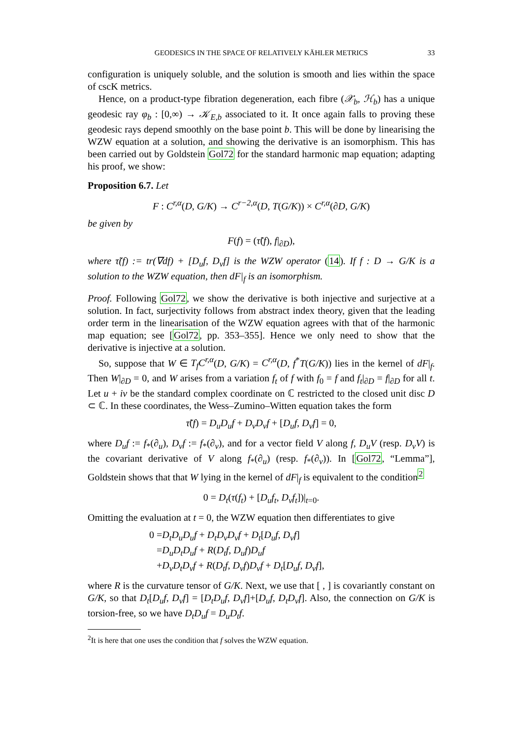GEODESICS IN THE SPACE OF RELATIVELY KÄHLER METRICS 33
configuration is uniquely soluble, and the solution is smooth and lies within the space of cscK metrics.
Hence, on a product-type fibration degeneration, each fibre (𝒳<sub>b</sub>, ℋ<sub>b</sub>) has a unique geodesic ray φ<sub>b</sub> : [0,∞) → 𝒦<sub>E,b</sub> associated to it. It once again falls to proving these geodesic rays depend smoothly on the base point b. This will be done by linearising the WZW equation at a solution, and showing the derivative is an isomorphism. This has been carried out by Goldstein Gol72 for the standard harmonic map equation; adapting his proof, we show:
Proposition 6.7. Let
F : C<sup>r,α</sup>(D, G/K) → C<sup>r−2,α</sup>(D, T(G/K)) × C<sup>r,α</sup>(∂D, G/K)
be given by
F(f) = (τ̃(f), f|<sub>∂D</sub>),
where τ̃(f) := tr(∇df) + [D<sub>u</sub>f, D<sub>v</sub>f] is the WZW operator (14). If f : D → G/K is a solution to the WZW equation, then dF|<sub>f</sub> is an isomorphism.
Proof. Following Gol72, we show the derivative is both injective and surjective at a solution. In fact, surjectivity follows from abstract index theory, given that the leading order term in the linearisation of the WZW equation agrees with that of the harmonic map equation; see [Gol72, pp. 353–355]. Hence we only need to show that the derivative is injective at a solution.
So, suppose that W ∈ T<sub>f</sub>C<sup>r,α</sup>(D, G/K) = C<sup>r,α</sup>(D, f<sup>*</sup>T(G/K)) lies in the kernel of dF|<sub>f</sub>. Then W|<sub>∂D</sub> = 0, and W arises from a variation f<sub>t</sub> of f with f<sub>0</sub> = f and f<sub>t</sub>|<sub>∂D</sub> = f|<sub>∂D</sub> for all t. Let u + iv be the standard complex coordinate on ℂ restricted to the closed unit disc D ⊂ ℂ. In these coordinates, the Wess–Zumino–Witten equation takes the form
τ̃(f) = D<sub>u</sub>D<sub>u</sub>f + D<sub>v</sub>D<sub>v</sub>f + [D<sub>u</sub>f, D<sub>v</sub>f] = 0,
where D<sub>u</sub>f := f<sub>*</sub>(∂<sub>u</sub>), D<sub>v</sub>f := f<sub>*</sub>(∂<sub>v</sub>), and for a vector field V along f, D<sub>u</sub>V (resp. D<sub>v</sub>V) is the covariant derivative of V along f<sub>*</sub>(∂<sub>u</sub>) (resp. f<sub>*</sub>(∂<sub>v</sub>)). In [Gol72, “Lemma”], Goldstein shows that that W lying in the kernel of dF|<sub>f</sub> is equivalent to the condition<sup>2</sup>
0 = D<sub>t</sub>(τ(f<sub>t</sub>) + [D<sub>u</sub>f<sub>t</sub>, D<sub>v</sub>f<sub>t</sub>])|<sub>t=0</sub>.
Omitting the evaluation at t = 0, the WZW equation then differentiates to give
0 =D<sub>t</sub>D<sub>u</sub>D<sub>u</sub>f + D<sub>t</sub>D<sub>v</sub>D<sub>v</sub>f + D<sub>t</sub>[D<sub>u</sub>f, D<sub>v</sub>f]
=D<sub>u</sub>D<sub>t</sub>D<sub>u</sub>f + R(D<sub>t</sub>f, D<sub>u</sub>f)D<sub>u</sub>f
+D<sub>v</sub>D<sub>t</sub>D<sub>v</sub>f + R(D<sub>t</sub>f, D<sub>v</sub>f)D<sub>v</sub>f + D<sub>t</sub>[D<sub>u</sub>f, D<sub>v</sub>f],
where R is the curvature tensor of G/K. Next, we use that [ , ] is covariantly constant on G/K, so that D<sub>t</sub>[D<sub>u</sub>f, D<sub>v</sub>f] = [D<sub>t</sub>D<sub>u</sub>f, D<sub>v</sub>f]+[D<sub>u</sub>f, D<sub>t</sub>D<sub>v</sub>f]. Also, the connection on G/K is torsion-free, so we have D<sub>t</sub>D<sub>u</sub>f = D<sub>u</sub>D<sub>t</sub>f.
<sup>2</sup> It is here that one uses the condition that f solves the WZW equation.